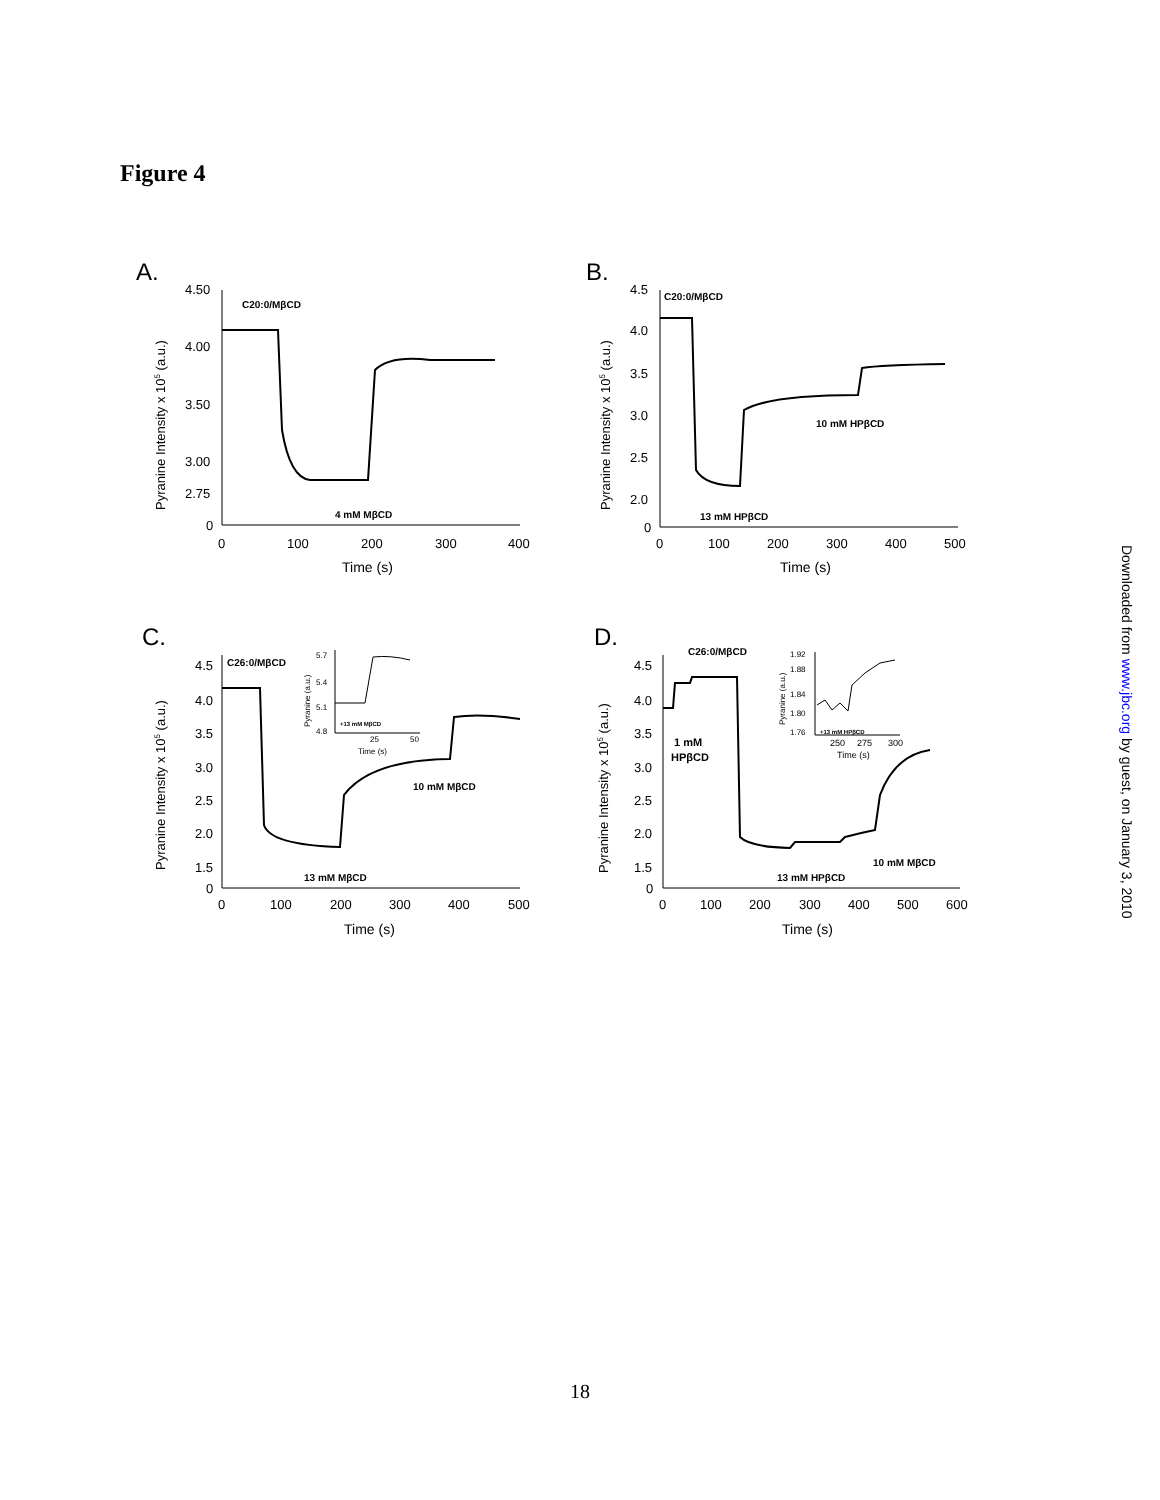Figure 4
A.
4.50
4.00
3.50
3.00
2.75
0
0
100
200
300
400
Time (s)
Pyranine Intensity x 105 (a.u.)
C20:0/MβCD
4 mM MβCD
B.
4.5
4.0
3.5
3.0
2.5
2.0
0
0
100
200
300
400
500
Time (s)
Pyranine Intensity x 105 (a.u.)
C20:0/MβCD
13 mM HPβCD
10 mM HPβCD
C.
4.5
4.0
3.5
3.0
2.5
2.0
1.5
0
0
100
200
300
400
500
Time (s)
Pyranine Intensity x 105 (a.u.)
C26:0/MβCD
13 mM MβCD
10 mM MβCD
5.7
5.4
5.1
4.8
25
50
Time (s)
Pyranine (a.u.)
+13 mM MβCD
D.
4.5
4.0
3.5
3.0
2.5
2.0
1.5
0
0
100
200
300
400
500
600
Time (s)
Pyranine Intensity x 105 (a.u.)
C26:0/MβCD
1 mM
HPβCD
13 mM HPβCD
10 mM MβCD
1.92
1.88
1.84
1.80
1.76
250
275
300
Time (s)
Pyranine (a.u.)
+13 mM HPβCD
Downloaded from www.jbc.org by guest, on January 3, 2010
18